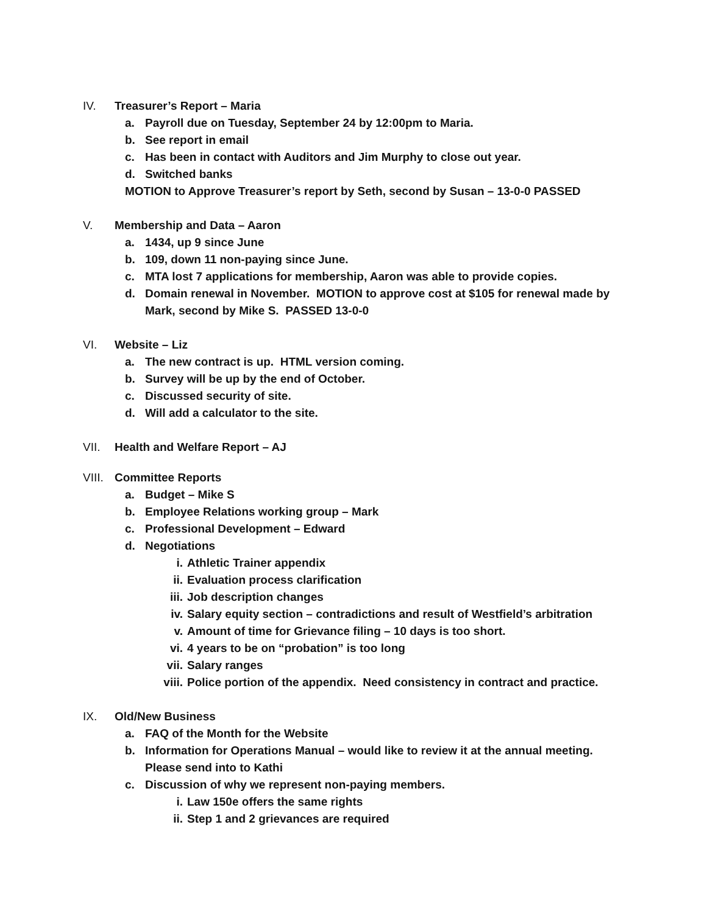IV. Treasurer’s Report – Maria
a. Payroll due on Tuesday, September 24 by 12:00pm to Maria.
b. See report in email
c. Has been in contact with Auditors and Jim Murphy to close out year.
d. Switched banks
MOTION to Approve Treasurer’s report by Seth, second by Susan – 13-0-0 PASSED
V. Membership and Data – Aaron
a. 1434, up 9 since June
b. 109, down 11 non-paying since June.
c. MTA lost 7 applications for membership, Aaron was able to provide copies.
d. Domain renewal in November. MOTION to approve cost at $105 for renewal made by Mark, second by Mike S. PASSED 13-0-0
VI. Website – Liz
a. The new contract is up. HTML version coming.
b. Survey will be up by the end of October.
c. Discussed security of site.
d. Will add a calculator to the site.
VII. Health and Welfare Report – AJ
VIII. Committee Reports
a. Budget – Mike S
b. Employee Relations working group – Mark
c. Professional Development – Edward
d. Negotiations
i. Athletic Trainer appendix
ii. Evaluation process clarification
iii. Job description changes
iv. Salary equity section – contradictions and result of Westfield’s arbitration
v. Amount of time for Grievance filing – 10 days is too short.
vi. 4 years to be on “probation” is too long
vii. Salary ranges
viii. Police portion of the appendix. Need consistency in contract and practice.
IX. Old/New Business
a. FAQ of the Month for the Website
b. Information for Operations Manual – would like to review it at the annual meeting. Please send into to Kathi
c. Discussion of why we represent non-paying members.
i. Law 150e offers the same rights
ii. Step 1 and 2 grievances are required